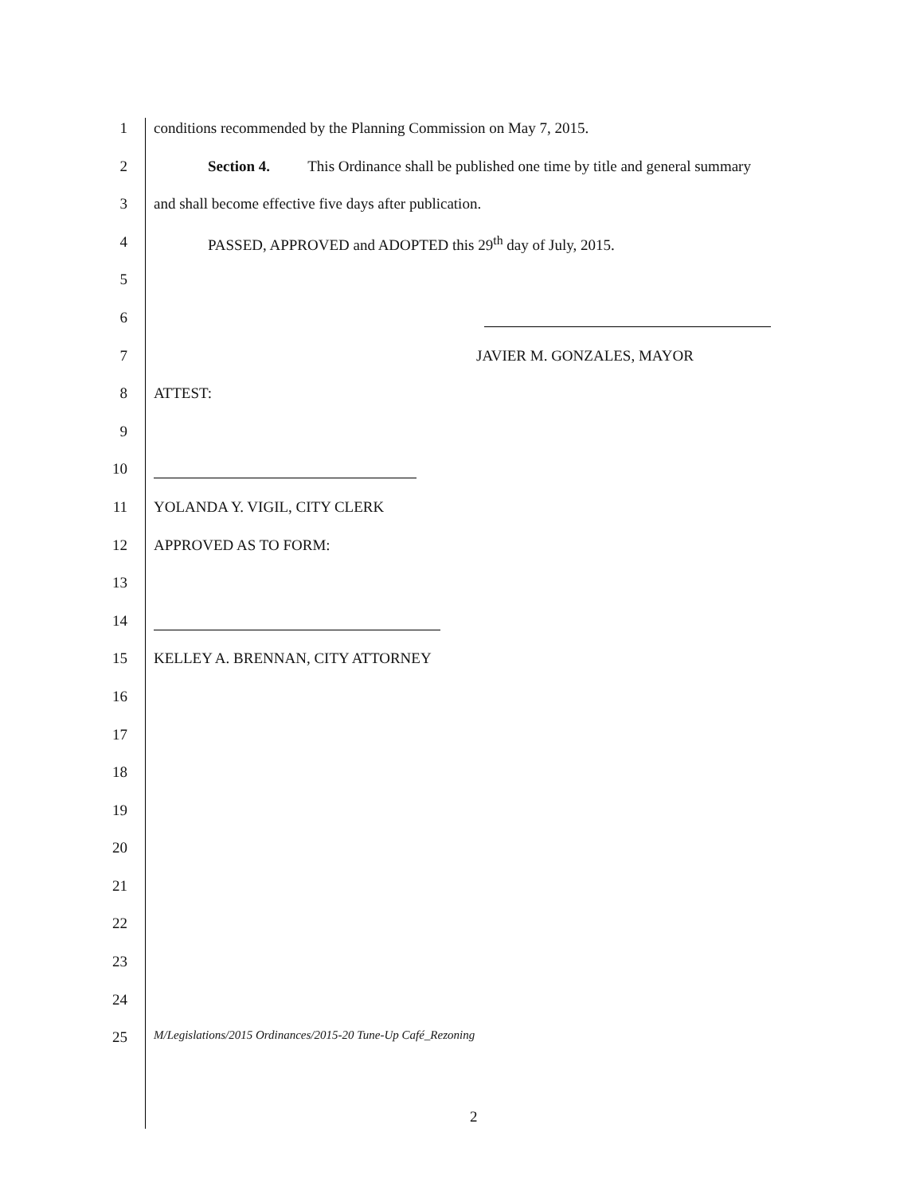1 conditions recommended by the Planning Commission on May 7, 2015.
2 Section 4. This Ordinance shall be published one time by title and general summary
3 and shall become effective five days after publication.
4 PASSED, APPROVED and ADOPTED this 29<sup>th</sup> day of July, 2015.
5
6
7 JAVIER M. GONZALES, MAYOR
8 ATTEST:
9
10
11 YOLANDA Y. VIGIL, CITY CLERK
12 APPROVED AS TO FORM:
13
14
15 KELLEY A. BRENNAN, CITY ATTORNEY
16
17
18
19
20
21
22
23
24
25
M/Legislations/2015 Ordinances/2015-20 Tune-Up Café_Rezoning
2